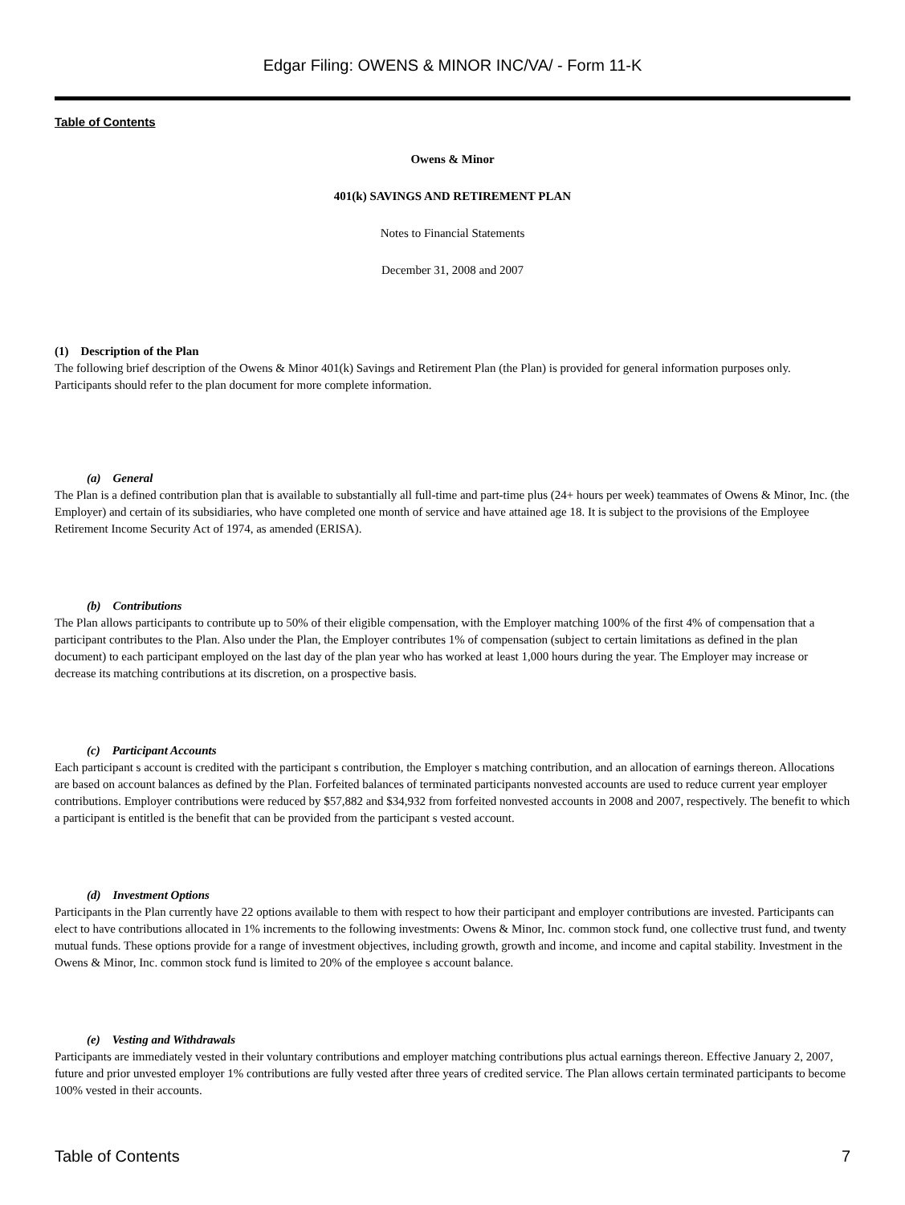Edgar Filing: OWENS & MINOR INC/VA/ - Form 11-K
Table of Contents
Owens & Minor
401(k) SAVINGS AND RETIREMENT PLAN
Notes to Financial Statements
December 31, 2008 and 2007
(1) Description of the Plan
The following brief description of the Owens & Minor 401(k) Savings and Retirement Plan (the Plan) is provided for general information purposes only. Participants should refer to the plan document for more complete information.
(a) General
The Plan is a defined contribution plan that is available to substantially all full-time and part-time plus (24+ hours per week) teammates of Owens & Minor, Inc. (the Employer) and certain of its subsidiaries, who have completed one month of service and have attained age 18. It is subject to the provisions of the Employee Retirement Income Security Act of 1974, as amended (ERISA).
(b) Contributions
The Plan allows participants to contribute up to 50% of their eligible compensation, with the Employer matching 100% of the first 4% of compensation that a participant contributes to the Plan. Also under the Plan, the Employer contributes 1% of compensation (subject to certain limitations as defined in the plan document) to each participant employed on the last day of the plan year who has worked at least 1,000 hours during the year. The Employer may increase or decrease its matching contributions at its discretion, on a prospective basis.
(c) Participant Accounts
Each participant s account is credited with the participant s contribution, the Employer s matching contribution, and an allocation of earnings thereon. Allocations are based on account balances as defined by the Plan. Forfeited balances of terminated participants nonvested accounts are used to reduce current year employer contributions. Employer contributions were reduced by $57,882 and $34,932 from forfeited nonvested accounts in 2008 and 2007, respectively. The benefit to which a participant is entitled is the benefit that can be provided from the participant s vested account.
(d) Investment Options
Participants in the Plan currently have 22 options available to them with respect to how their participant and employer contributions are invested. Participants can elect to have contributions allocated in 1% increments to the following investments: Owens & Minor, Inc. common stock fund, one collective trust fund, and twenty mutual funds. These options provide for a range of investment objectives, including growth, growth and income, and income and capital stability. Investment in the Owens & Minor, Inc. common stock fund is limited to 20% of the employee s account balance.
(e) Vesting and Withdrawals
Participants are immediately vested in their voluntary contributions and employer matching contributions plus actual earnings thereon. Effective January 2, 2007, future and prior unvested employer 1% contributions are fully vested after three years of credited service. The Plan allows certain terminated participants to become 100% vested in their accounts.
Table of Contents 7